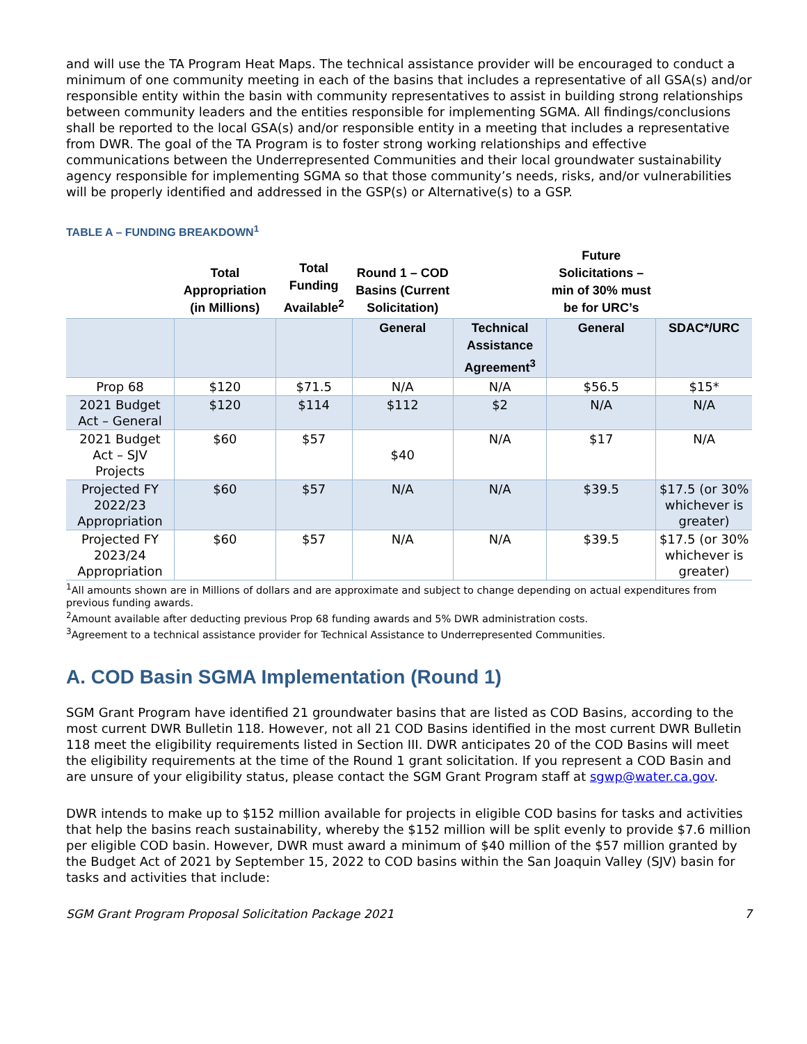and will use the TA Program Heat Maps. The technical assistance provider will be encouraged to conduct a minimum of one community meeting in each of the basins that includes a representative of all GSA(s) and/or responsible entity within the basin with community representatives to assist in building strong relationships between community leaders and the entities responsible for implementing SGMA. All findings/conclusions shall be reported to the local GSA(s) and/or responsible entity in a meeting that includes a representative from DWR. The goal of the TA Program is to foster strong working relationships and effective communications between the Underrepresented Communities and their local groundwater sustainability agency responsible for implementing SGMA so that those community’s needs, risks, and/or vulnerabilities will be properly identified and addressed in the GSP(s) or Alternative(s) to a GSP.
TABLE A – FUNDING BREAKDOWN<sup>1</sup>
| | Total Appropriation (in Millions) | Total Funding Available<sup>2</sup> | Round 1 – COD Basins (Current Solicitation) | | Future Solicitations – min of 30% must be for URC’s | |
| --- | --- | --- | --- | --- | --- | --- |
| | | | General | Technical Assistance Agreement<sup>3</sup> | General | SDAC*/URC |
| Prop 68 | $120 | $71.5 | N/A | N/A | $56.5 | $15* |
| 2021 Budget Act – General | $120 | $114 | $112 | $2 | N/A | N/A |
| 2021 Budget Act – SJV Projects | $60 | $57 | $40 | N/A | $17 | N/A |
| Projected FY 2022/23 Appropriation | $60 | $57 | N/A | N/A | $39.5 | $17.5 (or 30% whichever is greater) |
| Projected FY 2023/24 Appropriation | $60 | $57 | N/A | N/A | $39.5 | $17.5 (or 30% whichever is greater) |
<sup>1</sup> All amounts shown are in Millions of dollars and are approximate and subject to change depending on actual expenditures from previous funding awards.
<sup>2</sup> Amount available after deducting previous Prop 68 funding awards and 5% DWR administration costs.
<sup>3</sup> Agreement to a technical assistance provider for Technical Assistance to Underrepresented Communities.
A. COD Basin SGMA Implementation (Round 1)
SGM Grant Program have identified 21 groundwater basins that are listed as COD Basins, according to the most current DWR Bulletin 118. However, not all 21 COD Basins identified in the most current DWR Bulletin 118 meet the eligibility requirements listed in Section III. DWR anticipates 20 of the COD Basins will meet the eligibility requirements at the time of the Round 1 grant solicitation. If you represent a COD Basin and are unsure of your eligibility status, please contact the SGM Grant Program staff at sgwp@water.ca.gov.
DWR intends to make up to $152 million available for projects in eligible COD basins for tasks and activities that help the basins reach sustainability, whereby the $152 million will be split evenly to provide $7.6 million per eligible COD basin. However, DWR must award a minimum of $40 million of the $57 million granted by the Budget Act of 2021 by September 15, 2022 to COD basins within the San Joaquin Valley (SJV) basin for tasks and activities that include:
SGM Grant Program Proposal Solicitation Package 2021 7